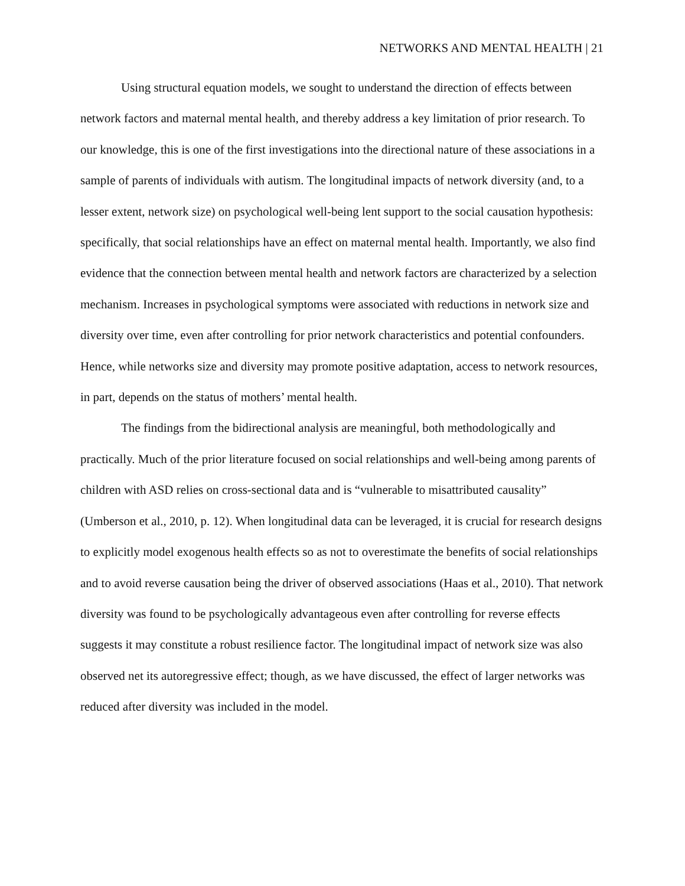NETWORKS AND MENTAL HEALTH | 21
Using structural equation models, we sought to understand the direction of effects between network factors and maternal mental health, and thereby address a key limitation of prior research. To our knowledge, this is one of the first investigations into the directional nature of these associations in a sample of parents of individuals with autism. The longitudinal impacts of network diversity (and, to a lesser extent, network size) on psychological well-being lent support to the social causation hypothesis: specifically, that social relationships have an effect on maternal mental health. Importantly, we also find evidence that the connection between mental health and network factors are characterized by a selection mechanism. Increases in psychological symptoms were associated with reductions in network size and diversity over time, even after controlling for prior network characteristics and potential confounders. Hence, while networks size and diversity may promote positive adaptation, access to network resources, in part, depends on the status of mothers’ mental health.
The findings from the bidirectional analysis are meaningful, both methodologically and practically. Much of the prior literature focused on social relationships and well-being among parents of children with ASD relies on cross-sectional data and is “vulnerable to misattributed causality” (Umberson et al., 2010, p. 12). When longitudinal data can be leveraged, it is crucial for research designs to explicitly model exogenous health effects so as not to overestimate the benefits of social relationships and to avoid reverse causation being the driver of observed associations (Haas et al., 2010). That network diversity was found to be psychologically advantageous even after controlling for reverse effects suggests it may constitute a robust resilience factor. The longitudinal impact of network size was also observed net its autoregressive effect; though, as we have discussed, the effect of larger networks was reduced after diversity was included in the model.